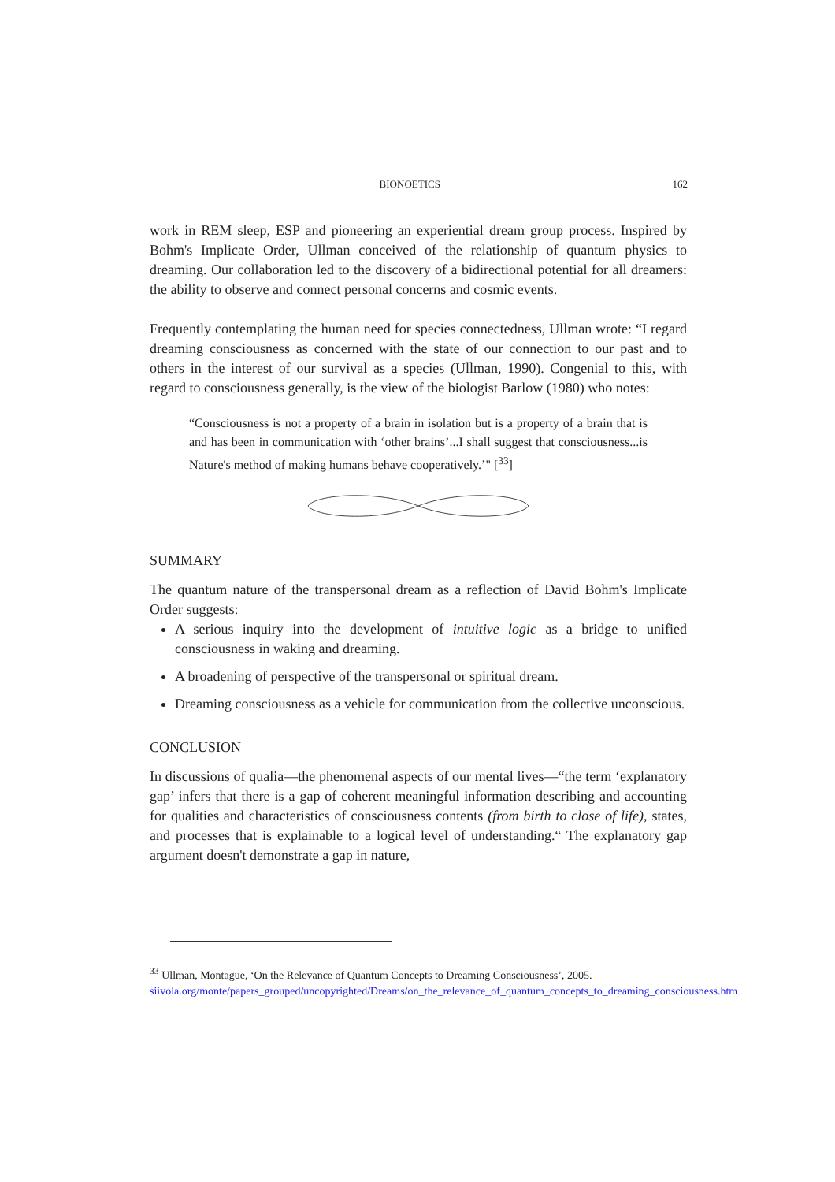BIONOETICS 162
work in REM sleep, ESP and pioneering an experiential dream group process. Inspired by Bohm's Implicate Order, Ullman conceived of the relationship of quantum physics to dreaming. Our collaboration led to the discovery of a bidirectional potential for all dreamers: the ability to observe and connect personal concerns and cosmic events.
Frequently contemplating the human need for species connectedness, Ullman wrote: “I regard dreaming consciousness as concerned with the state of our connection to our past and to others in the interest of our survival as a species (Ullman, 1990). Congenial to this, with regard to consciousness generally, is the view of the biologist Barlow (1980) who notes:
“Consciousness is not a property of a brain in isolation but is a property of a brain that is and has been in communication with ‘other brains’...I shall suggest that consciousness...is Nature's method of making humans behave cooperatively.’" [<sup>33</sup>]
SUMMARY
The quantum nature of the transpersonal dream as a reflection of David Bohm's Implicate Order suggests:
A serious inquiry into the development of intuitive logic as a bridge to unified consciousness in waking and dreaming.
A broadening of perspective of the transpersonal or spiritual dream.
Dreaming consciousness as a vehicle for communication from the collective unconscious.
CONCLUSION
In discussions of qualia—the phenomenal aspects of our mental lives—“the term ‘explanatory gap’ infers that there is a gap of coherent meaningful information describing and accounting for qualities and characteristics of consciousness contents (from birth to close of life), states, and processes that is explainable to a logical level of understanding.“ The explanatory gap argument doesn't demonstrate a gap in nature,
<sup>33</sup> Ullman, Montague, ‘On the Relevance of Quantum Concepts to Dreaming Consciousness’, 2005.
siivola.org/monte/papers_grouped/uncopyrighted/Dreams/on_the_relevance_of_quantum_concepts_to_dreaming_consciousness.htm